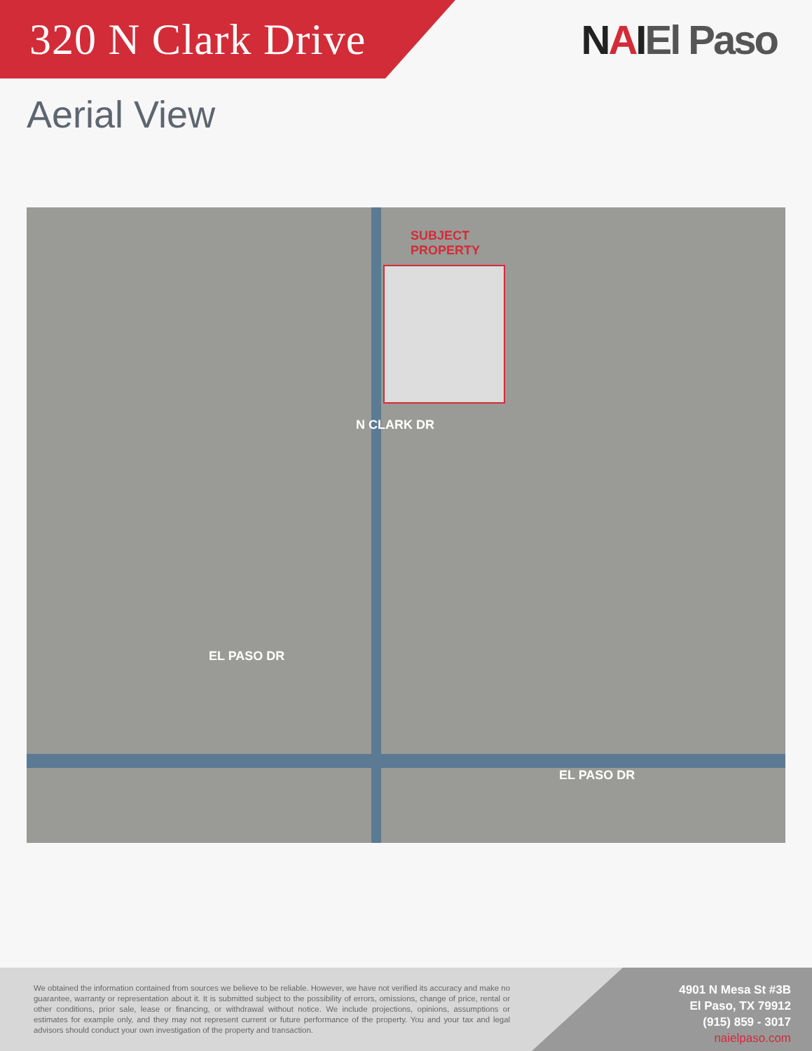320 N Clark Drive NAIEl Paso
Aerial View
SUBJECT
PROPERTY
N CLARK DR
EL PASO DR
EL PASO DR
We obtained the information contained from sources we believe to be reliable. However, we have not verified its accuracy and make no guarantee, warranty or representation about it. It is submitted subject to the possibility of errors, omissions, change of price, rental or other conditions, prior sale, lease or financing, or withdrawal without notice. We include projections, opinions, assumptions or estimates for example only, and they may not represent current or future performance of the property. You and your tax and legal advisors should conduct your own investigation of the property and transaction.
4901 N Mesa St #3B
El Paso, TX 79912
(915) 859 - 3017
naielpaso.com